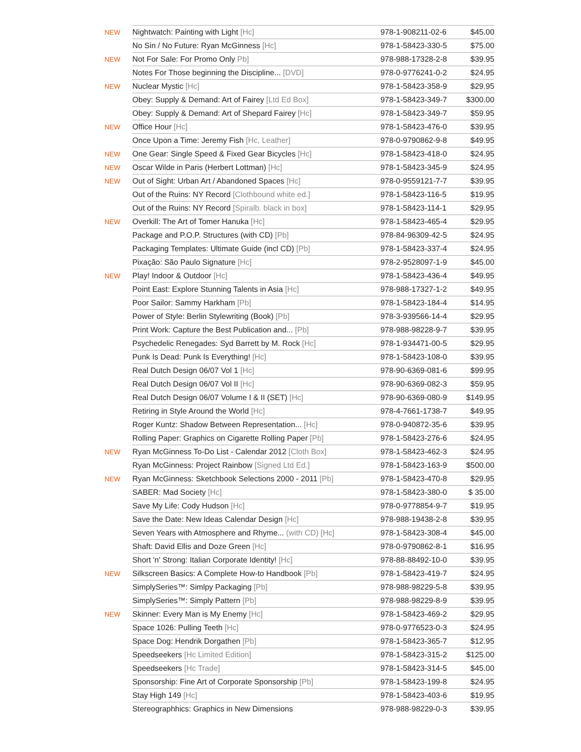| NEW | Nightwatch: Painting with Light [Hc] | 978-1-908211-02-6 | $45.00 |
| | No Sin / No Future: Ryan McGinness [Hc] | 978-1-58423-330-5 | $75.00 |
| NEW | Not For Sale: For Promo Only Pb] | 978-988-17328-2-8 | $39.95 |
| | Notes For Those beginning the Discipline... [DVD] | 978-0-9776241-0-2 | $24.95 |
| NEW | Nuclear Mystic [Hc] | 978-1-58423-358-9 | $29.95 |
| | Obey: Supply & Demand: Art of Fairey [Ltd Ed Box] | 978-1-58423-349-7 | $300.00 |
| | Obey: Supply & Demand: Art of Shepard Fairey [Hc] | 978-1-58423-349-7 | $59.95 |
| NEW | Office Hour [Hc] | 978-1-58423-476-0 | $39.95 |
| | Once Upon a Time: Jeremy Fish [Hc, Leather] | 978-0-9790862-9-8 | $49.95 |
| NEW | One Gear: Single Speed & Fixed Gear Bicycles [Hc] | 978-1-58423-418-0 | $24.95 |
| NEW | Oscar Wilde in Paris (Herbert Lottman) [Hc] | 978-1-58423-345-9 | $24.95 |
| NEW | Out of Sight: Urban Art / Abandoned Spaces [Hc] | 978-0-9559121-7-7 | $39.95 |
| | Out of the Ruins: NY Record [Clothbound white ed.] | 978-1-58423-116-5 | $19.95 |
| | Out of the Ruins: NY Record [Spiralb. black in box] | 978-1-58423-114-1 | $29.95 |
| NEW | Overkill: The Art of Tomer Hanuka [Hc] | 978-1-58423-465-4 | $29.95 |
| | Package and P.O.P. Structures (with CD) [Pb] | 978-84-96309-42-5 | $24.95 |
| | Packaging Templates: Ultimate Guide (incl CD) [Pb] | 978-1-58423-337-4 | $24.95 |
| | Pixação: São Paulo Signature [Hc] | 978-2-9528097-1-9 | $45.00 |
| NEW | Play! Indoor & Outdoor [Hc] | 978-1-58423-436-4 | $49.95 |
| | Point East: Explore Stunning Talents in Asia [Hc] | 978-988-17327-1-2 | $49.95 |
| | Poor Sailor: Sammy Harkham [Pb] | 978-1-58423-184-4 | $14.95 |
| | Power of Style: Berlin Stylewriting (Book) [Pb] | 978-3-939566-14-4 | $29.95 |
| | Print Work: Capture the Best Publication and... [Pb] | 978-988-98228-9-7 | $39.95 |
| | Psychedelic Renegades: Syd Barrett by M. Rock [Hc] | 978-1-934471-00-5 | $29.95 |
| | Punk Is Dead: Punk Is Everything! [Hc] | 978-1-58423-108-0 | $39.95 |
| | Real Dutch Design 06/07 Vol 1 [Hc] | 978-90-6369-081-6 | $99.95 |
| | Real Dutch Design 06/07 Vol II [Hc] | 978-90-6369-082-3 | $59.95 |
| | Real Dutch Design 06/07 Volume I & II (SET) [Hc] | 978-90-6369-080-9 | $149.95 |
| | Retiring in Style Around the World [Hc] | 978-4-7661-1738-7 | $49.95 |
| | Roger Kuntz: Shadow Between Representation... [Hc] | 978-0-940872-35-6 | $39.95 |
| | Rolling Paper: Graphics on Cigarette Rolling Paper [Pb] | 978-1-58423-276-6 | $24.95 |
| NEW | Ryan McGinness To-Do List - Calendar 2012 [Cloth Box] | 978-1-58423-462-3 | $24.95 |
| | Ryan McGinness: Project Rainbow [Signed Ltd Ed.] | 978-1-58423-163-9 | $500.00 |
| NEW | Ryan McGinness: Sketchbook Selections 2000 - 2011 [Pb] | 978-1-58423-470-8 | $29.95 |
| | SABER: Mad Society [Hc] | 978-1-58423-380-0 | $ 35.00 |
| | Save My Life: Cody Hudson [Hc] | 978-0-9778854-9-7 | $19.95 |
| | Save the Date: New Ideas Calendar Design [Hc] | 978-988-19438-2-8 | $39.95 |
| | Seven Years with Atmosphere and Rhyme... (with CD) [Hc] | 978-1-58423-308-4 | $45.00 |
| | Shaft: David Ellis and Doze Green [Hc] | 978-0-9790862-8-1 | $16.95 |
| | Short 'n' Strong: Italian Corporate Identity! [Hc] | 978-88-88492-10-0 | $39.95 |
| NEW | Silkscreen Basics: A Complete How-to Handbook [Pb] | 978-1-58423-419-7 | $24.95 |
| | SimplySeries™: Simlpy Packaging [Pb] | 978-988-98229-5-8 | $39.95 |
| | SimplySeries™: Simply Pattern [Pb] | 978-988-98229-8-9 | $39.95 |
| NEW | Skinner: Every Man is My Enemy [Hc] | 978-1-58423-469-2 | $29.95 |
| | Space 1026: Pulling Teeth [Hc] | 978-0-9776523-0-3 | $24.95 |
| | Space Dog: Hendrik Dorgathen [Pb] | 978-1-58423-365-7 | $12.95 |
| | Speedseekers [Hc Limited Edition] | 978-1-58423-315-2 | $125.00 |
| | Speedseekers [Hc Trade] | 978-1-58423-314-5 | $45.00 |
| | Sponsorship: Fine Art of Corporate Sponsorship [Pb] | 978-1-58423-199-8 | $24.95 |
| | Stay High 149 [Hc] | 978-1-58423-403-6 | $19.95 |
| | Stereographhics: Graphics in New Dimensions | 978-988-98229-0-3 | $39.95 |